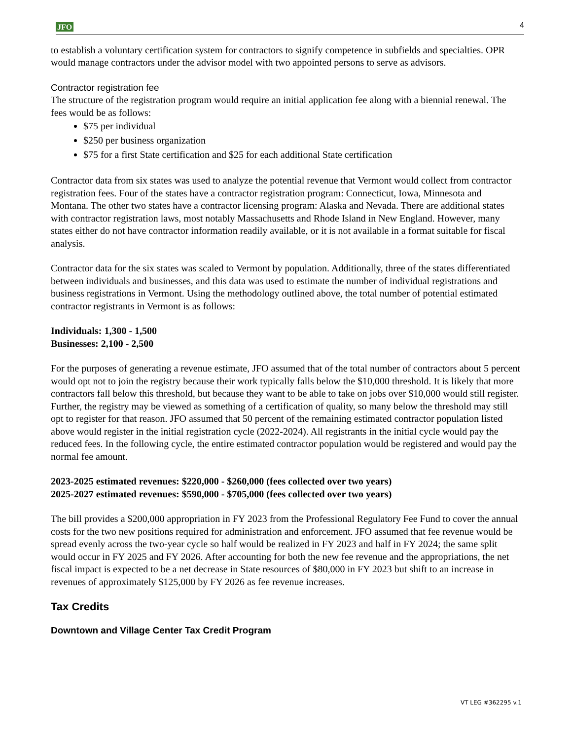JFO 4
to establish a voluntary certification system for contractors to signify competence in subfields and specialties. OPR would manage contractors under the advisor model with two appointed persons to serve as advisors.
Contractor registration fee
The structure of the registration program would require an initial application fee along with a biennial renewal. The fees would be as follows:
$75 per individual
$250 per business organization
$75 for a first State certification and $25 for each additional State certification
Contractor data from six states was used to analyze the potential revenue that Vermont would collect from contractor registration fees. Four of the states have a contractor registration program: Connecticut, Iowa, Minnesota and Montana. The other two states have a contractor licensing program: Alaska and Nevada. There are additional states with contractor registration laws, most notably Massachusetts and Rhode Island in New England. However, many states either do not have contractor information readily available, or it is not available in a format suitable for fiscal analysis.
Contractor data for the six states was scaled to Vermont by population. Additionally, three of the states differentiated between individuals and businesses, and this data was used to estimate the number of individual registrations and business registrations in Vermont. Using the methodology outlined above, the total number of potential estimated contractor registrants in Vermont is as follows:
Individuals: 1,300 - 1,500
Businesses: 2,100 - 2,500
For the purposes of generating a revenue estimate, JFO assumed that of the total number of contractors about 5 percent would opt not to join the registry because their work typically falls below the $10,000 threshold. It is likely that more contractors fall below this threshold, but because they want to be able to take on jobs over $10,000 would still register. Further, the registry may be viewed as something of a certification of quality, so many below the threshold may still opt to register for that reason. JFO assumed that 50 percent of the remaining estimated contractor population listed above would register in the initial registration cycle (2022-2024). All registrants in the initial cycle would pay the reduced fees. In the following cycle, the entire estimated contractor population would be registered and would pay the normal fee amount.
2023-2025 estimated revenues: $220,000 - $260,000 (fees collected over two years)
2025-2027 estimated revenues: $590,000 - $705,000 (fees collected over two years)
The bill provides a $200,000 appropriation in FY 2023 from the Professional Regulatory Fee Fund to cover the annual costs for the two new positions required for administration and enforcement. JFO assumed that fee revenue would be spread evenly across the two-year cycle so half would be realized in FY 2023 and half in FY 2024; the same split would occur in FY 2025 and FY 2026. After accounting for both the new fee revenue and the appropriations, the net fiscal impact is expected to be a net decrease in State resources of $80,000 in FY 2023 but shift to an increase in revenues of approximately $125,000 by FY 2026 as fee revenue increases.
Tax Credits
Downtown and Village Center Tax Credit Program
VT LEG #362295 v.1